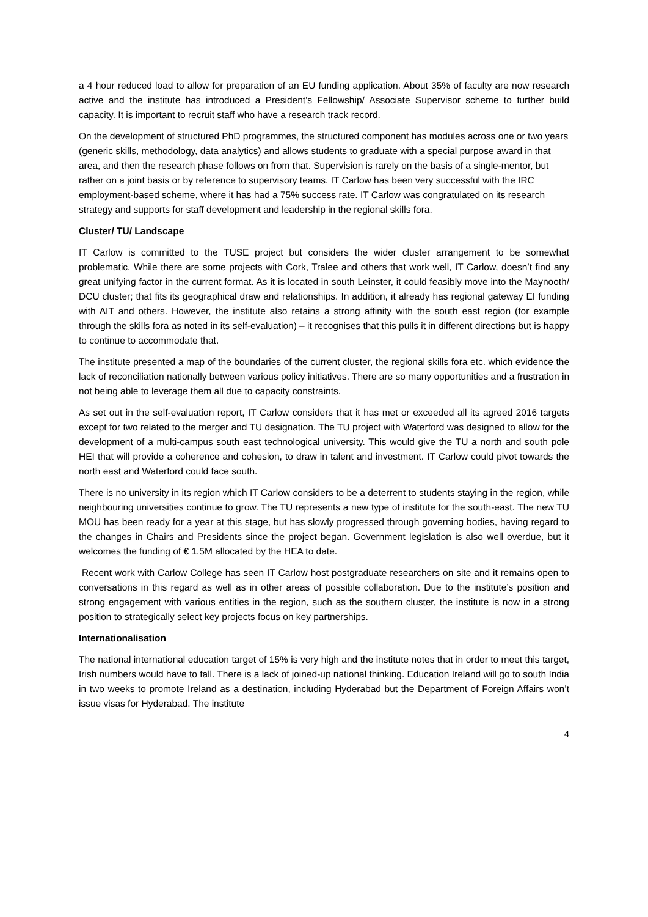a 4 hour reduced load to allow for preparation of an EU funding application. About 35% of faculty are now research active and the institute has introduced a President’s Fellowship/ Associate Supervisor scheme to further build capacity. It is important to recruit staff who have a research track record.
On the development of structured PhD programmes, the structured component has modules across one or two years (generic skills, methodology, data analytics) and allows students to graduate with a special purpose award in that area, and then the research phase follows on from that. Supervision is rarely on the basis of a single-mentor, but rather on a joint basis or by reference to supervisory teams. IT Carlow has been very successful with the IRC employment-based scheme, where it has had a 75% success rate. IT Carlow was congratulated on its research strategy and supports for staff development and leadership in the regional skills fora.
Cluster/ TU/ Landscape
IT Carlow is committed to the TUSE project but considers the wider cluster arrangement to be somewhat problematic. While there are some projects with Cork, Tralee and others that work well, IT Carlow, doesn’t find any great unifying factor in the current format. As it is located in south Leinster, it could feasibly move into the Maynooth/ DCU cluster; that fits its geographical draw and relationships. In addition, it already has regional gateway EI funding with AIT and others. However, the institute also retains a strong affinity with the south east region (for example through the skills fora as noted in its self-evaluation) – it recognises that this pulls it in different directions but is happy to continue to accommodate that.
The institute presented a map of the boundaries of the current cluster, the regional skills fora etc. which evidence the lack of reconciliation nationally between various policy initiatives. There are so many opportunities and a frustration in not being able to leverage them all due to capacity constraints.
As set out in the self-evaluation report, IT Carlow considers that it has met or exceeded all its agreed 2016 targets except for two related to the merger and TU designation. The TU project with Waterford was designed to allow for the development of a multi-campus south east technological university. This would give the TU a north and south pole HEI that will provide a coherence and cohesion, to draw in talent and investment. IT Carlow could pivot towards the north east and Waterford could face south.
There is no university in its region which IT Carlow considers to be a deterrent to students staying in the region, while neighbouring universities continue to grow. The TU represents a new type of institute for the south-east. The new TU MOU has been ready for a year at this stage, but has slowly progressed through governing bodies, having regard to the changes in Chairs and Presidents since the project began. Government legislation is also well overdue, but it welcomes the funding of € 1.5M allocated by the HEA to date.
Recent work with Carlow College has seen IT Carlow host postgraduate researchers on site and it remains open to conversations in this regard as well as in other areas of possible collaboration. Due to the institute’s position and strong engagement with various entities in the region, such as the southern cluster, the institute is now in a strong position to strategically select key projects focus on key partnerships.
Internationalisation
The national international education target of 15% is very high and the institute notes that in order to meet this target, Irish numbers would have to fall. There is a lack of joined-up national thinking. Education Ireland will go to south India in two weeks to promote Ireland as a destination, including Hyderabad but the Department of Foreign Affairs won’t issue visas for Hyderabad. The institute
4